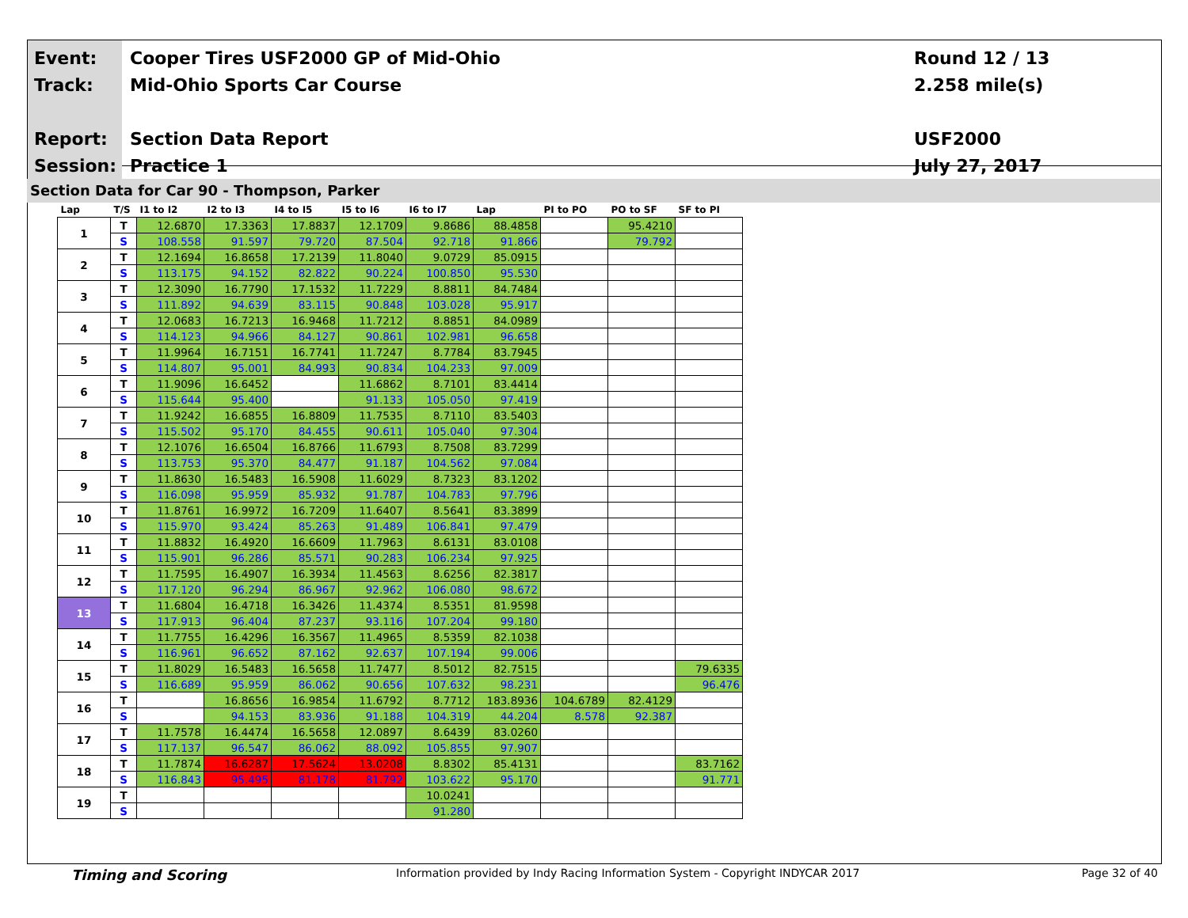Event:
Track:
Report:
Session:
Cooper Tires USF2000 GP of Mid-Ohio
Mid-Ohio Sports Car Course
Section Data Report
Practice 1
Round 12 / 13
2.258 mile(s)
USF2000
July 27, 2017
Section Data for Car 90 - Thompson, Parker
| Lap | T/S | I1 to I2 | I2 to I3 | I4 to I5 | I5 to I6 | I6 to I7 | Lap | PI to PO | PO to SF | SF to PI |
| --- | --- | --- | --- | --- | --- | --- | --- | --- | --- | --- |
| 1 | T | 12.6870 | 17.3363 | 17.8837 | 12.1709 | 9.8686 | 88.4858 | | 95.4210 | |
| | S | 108.558 | 91.597 | 79.720 | 87.504 | 92.718 | 91.866 | | 79.792 | |
| 2 | T | 12.1694 | 16.8658 | 17.2139 | 11.8040 | 9.0729 | 85.0915 | | | |
| | S | 113.175 | 94.152 | 82.822 | 90.224 | 100.850 | 95.530 | | | |
| 3 | T | 12.3090 | 16.7790 | 17.1532 | 11.7229 | 8.8811 | 84.7484 | | | |
| | S | 111.892 | 94.639 | 83.115 | 90.848 | 103.028 | 95.917 | | | |
| 4 | T | 12.0683 | 16.7213 | 16.9468 | 11.7212 | 8.8851 | 84.0989 | | | |
| | S | 114.123 | 94.966 | 84.127 | 90.861 | 102.981 | 96.658 | | | |
| 5 | T | 11.9964 | 16.7151 | 16.7741 | 11.7247 | 8.7784 | 83.7945 | | | |
| | S | 114.807 | 95.001 | 84.993 | 90.834 | 104.233 | 97.009 | | | |
| 6 | T | 11.9096 | 16.6452 | | 11.6862 | 8.7101 | 83.4414 | | | |
| | S | 115.644 | 95.400 | | 91.133 | 105.050 | 97.419 | | | |
| 7 | T | 11.9242 | 16.6855 | 16.8809 | 11.7535 | 8.7110 | 83.5403 | | | |
| | S | 115.502 | 95.170 | 84.455 | 90.611 | 105.040 | 97.304 | | | |
| 8 | T | 12.1076 | 16.6504 | 16.8766 | 11.6793 | 8.7508 | 83.7299 | | | |
| | S | 113.753 | 95.370 | 84.477 | 91.187 | 104.562 | 97.084 | | | |
| 9 | T | 11.8630 | 16.5483 | 16.5908 | 11.6029 | 8.7323 | 83.1202 | | | |
| | S | 116.098 | 95.959 | 85.932 | 91.787 | 104.783 | 97.796 | | | |
| 10 | T | 11.8761 | 16.9972 | 16.7209 | 11.6407 | 8.5641 | 83.3899 | | | |
| | S | 115.970 | 93.424 | 85.263 | 91.489 | 106.841 | 97.479 | | | |
| 11 | T | 11.8832 | 16.4920 | 16.6609 | 11.7963 | 8.6131 | 83.0108 | | | |
| | S | 115.901 | 96.286 | 85.571 | 90.283 | 106.234 | 97.925 | | | |
| 12 | T | 11.7595 | 16.4907 | 16.3934 | 11.4563 | 8.6256 | 82.3817 | | | |
| | S | 117.120 | 96.294 | 86.967 | 92.962 | 106.080 | 98.672 | | | |
| 13 | T | 11.6804 | 16.4718 | 16.3426 | 11.4374 | 8.5351 | 81.9598 | | | |
| | S | 117.913 | 96.404 | 87.237 | 93.116 | 107.204 | 99.180 | | | |
| 14 | T | 11.7755 | 16.4296 | 16.3567 | 11.4965 | 8.5359 | 82.1038 | | | |
| | S | 116.961 | 96.652 | 87.162 | 92.637 | 107.194 | 99.006 | | | |
| 15 | T | 11.8029 | 16.5483 | 16.5658 | 11.7477 | 8.5012 | 82.7515 | | | 79.6335 |
| | S | 116.689 | 95.959 | 86.062 | 90.656 | 107.632 | 98.231 | | | 96.476 |
| 16 | T | | 16.8656 | 16.9854 | 11.6792 | 8.7712 | 183.8936 | 104.6789 | 82.4129 | |
| | S | | 94.153 | 83.936 | 91.188 | 104.319 | 44.204 | 8.578 | 92.387 | |
| 17 | T | 11.7578 | 16.4474 | 16.5658 | 12.0897 | 8.6439 | 83.0260 | | | |
| | S | 117.137 | 96.547 | 86.062 | 88.092 | 105.855 | 97.907 | | | |
| 18 | T | 11.7874 | 16.6287 | 17.5624 | 13.0208 | 8.8302 | 85.4131 | | | 83.7162 |
| | S | 116.843 | 95.495 | 81.178 | 81.792 | 103.622 | 95.170 | | | 91.771 |
| 19 | T | | | | | 10.0241 | | | | |
| | S | | | | | 91.280 | | | | |
Timing and Scoring Information provided by Indy Racing Information System - Copyright INDYCAR 2017 Page 32 of 40